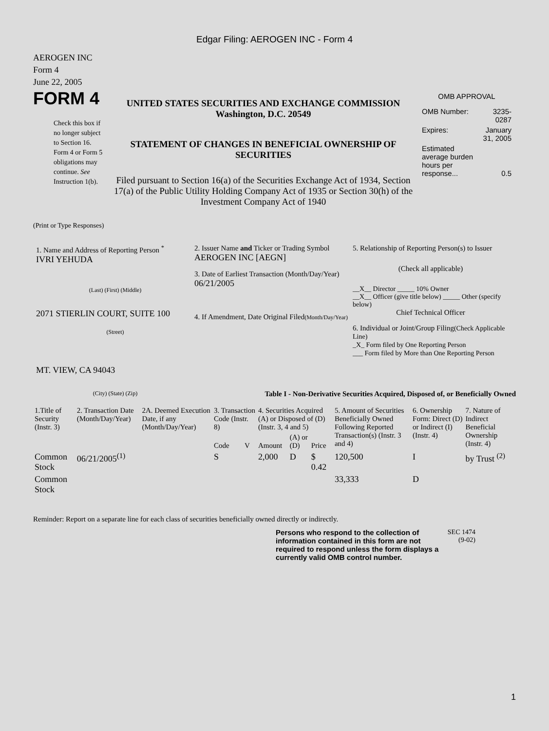Edgar Filing: AEROGEN INC - Form 4
AEROGEN INC
Form 4
June 22, 2005
FORM 4
Check this box if no longer subject to Section 16. Form 4 or Form 5 obligations may continue. See Instruction 1(b).
UNITED STATES SECURITIES AND EXCHANGE COMMISSION
Washington, D.C. 20549
STATEMENT OF CHANGES IN BENEFICIAL OWNERSHIP OF SECURITIES
Filed pursuant to Section 16(a) of the Securities Exchange Act of 1934, Section 17(a) of the Public Utility Holding Company Act of 1935 or Section 30(h) of the Investment Company Act of 1940
OMB APPROVAL
| OMB Number: | 3235-0287 |
| Expires: | January 31, 2005 |
| Estimated average burden hours per response... | 0.5 |
(Print or Type Responses)
1. Name and Address of Reporting Person <sup>*</sup>
IVRI YEHUDA
(Last) (First) (Middle)
2071 STIERLIN COURT, SUITE 100
(Street)
MT. VIEW, CA 94043
(City) (State) (Zip)
2. Issuer Name and Ticker or Trading Symbol
AEROGEN INC [AEGN]
3. Date of Earliest Transaction (Month/Day/Year)
06/21/2005
4. If Amendment, Date Original Filed(Month/Day/Year)
5. Relationship of Reporting Person(s) to Issuer
(Check all applicable)
__X__ Director _____ 10% Owner
__X__ Officer (give title below) _____ Other (specify below)
Chief Technical Officer
6. Individual or Joint/Group Filing(Check Applicable Line)
_X_ Form filed by One Reporting Person
___ Form filed by More than One Reporting Person
Table I - Non-Derivative Securities Acquired, Disposed of, or Beneficially Owned
| 1.Title of Security (Instr. 3) | 2. Transaction Date (Month/Day/Year) | 2A. Deemed Execution Date, if any (Month/Day/Year) | 3. Transaction Code (Instr. 8) | | 4. Securities Acquired (A) or Disposed of (D) (Instr. 3, 4 and 5) | | | 5. Amount of Securities Beneficially Owned Following Reported Transaction(s) (Instr. 3 and 4) | 6. Ownership Form: Direct (D) or Indirect (I) (Instr. 4) | 7. Nature of Indirect Beneficial Ownership (Instr. 4) |
| --- | --- | --- | --- | --- | --- | --- | --- | --- | --- | --- |
| | | | Code | V | Amount | (A) or (D) | Price | | | |
| Common Stock | 06/21/2005<sup>(1)</sup> | | S | | 2,000 | D | $ 0.42 | 120,500 | I | by Trust <sup>(2)</sup> |
| Common Stock | | | | | | | | 33,333 | D | |
Reminder: Report on a separate line for each class of securities beneficially owned directly or indirectly.
Persons who respond to the collection of information contained in this form are not required to respond unless the form displays a currently valid OMB control number.
SEC 1474 (9-02)
1